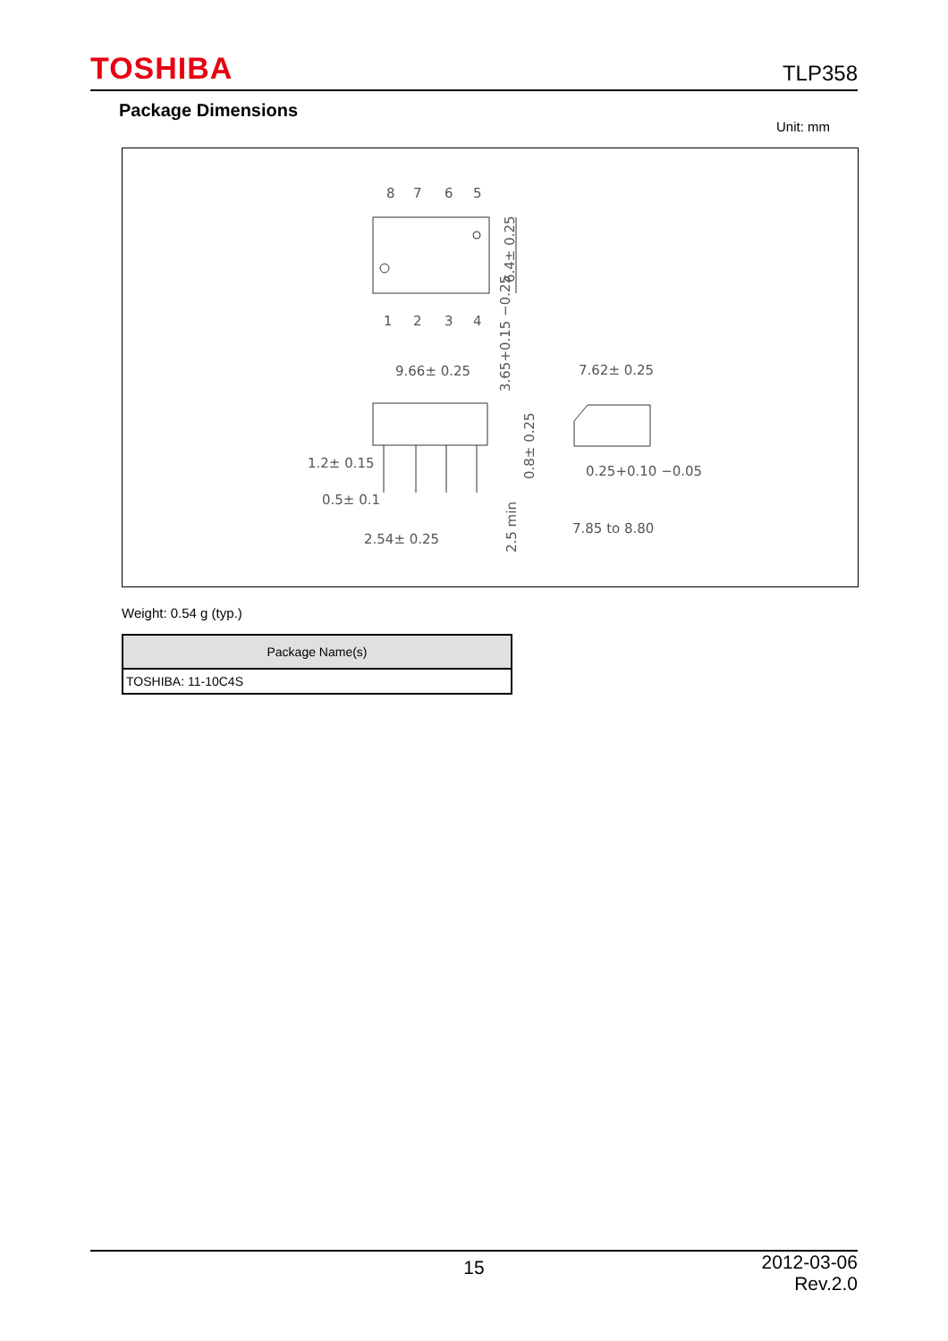TOSHIBA TLP358
Package Dimensions
Unit: mm
8
7
6
5
1
2
3
4
6.4± 0.25
9.66± 0.25
3.65+0.15 −0.25
0.8± 0.25
1.2± 0.15
0.5± 0.1
2.54± 0.25
2.5 min
7.62± 0.25
0.25+0.10 −0.05
7.85 to 8.80
Weight: 0.54 g (typ.)
| Package Name(s) |
| --- |
| TOSHIBA: 11-10C4S |
15 2012-03-06
Rev.2.0